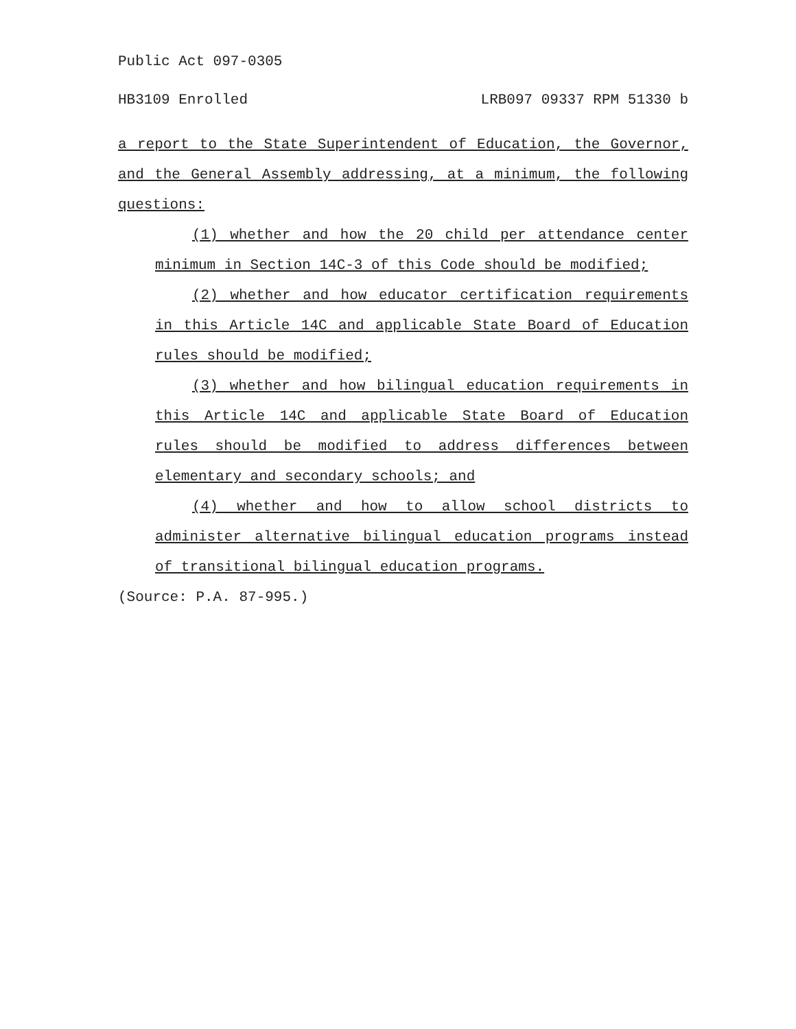Public Act 097-0305
HB3109 Enrolled LRB097 09337 RPM 51330 b
a report to the State Superintendent of Education, the Governor, and the General Assembly addressing, at a minimum, the following questions:
(1) whether and how the 20 child per attendance center minimum in Section 14C-3 of this Code should be modified;
(2) whether and how educator certification requirements in this Article 14C and applicable State Board of Education rules should be modified;
(3) whether and how bilingual education requirements in this Article 14C and applicable State Board of Education rules should be modified to address differences between elementary and secondary schools; and
(4) whether and how to allow school districts to administer alternative bilingual education programs instead of transitional bilingual education programs.
(Source: P.A. 87-995.)